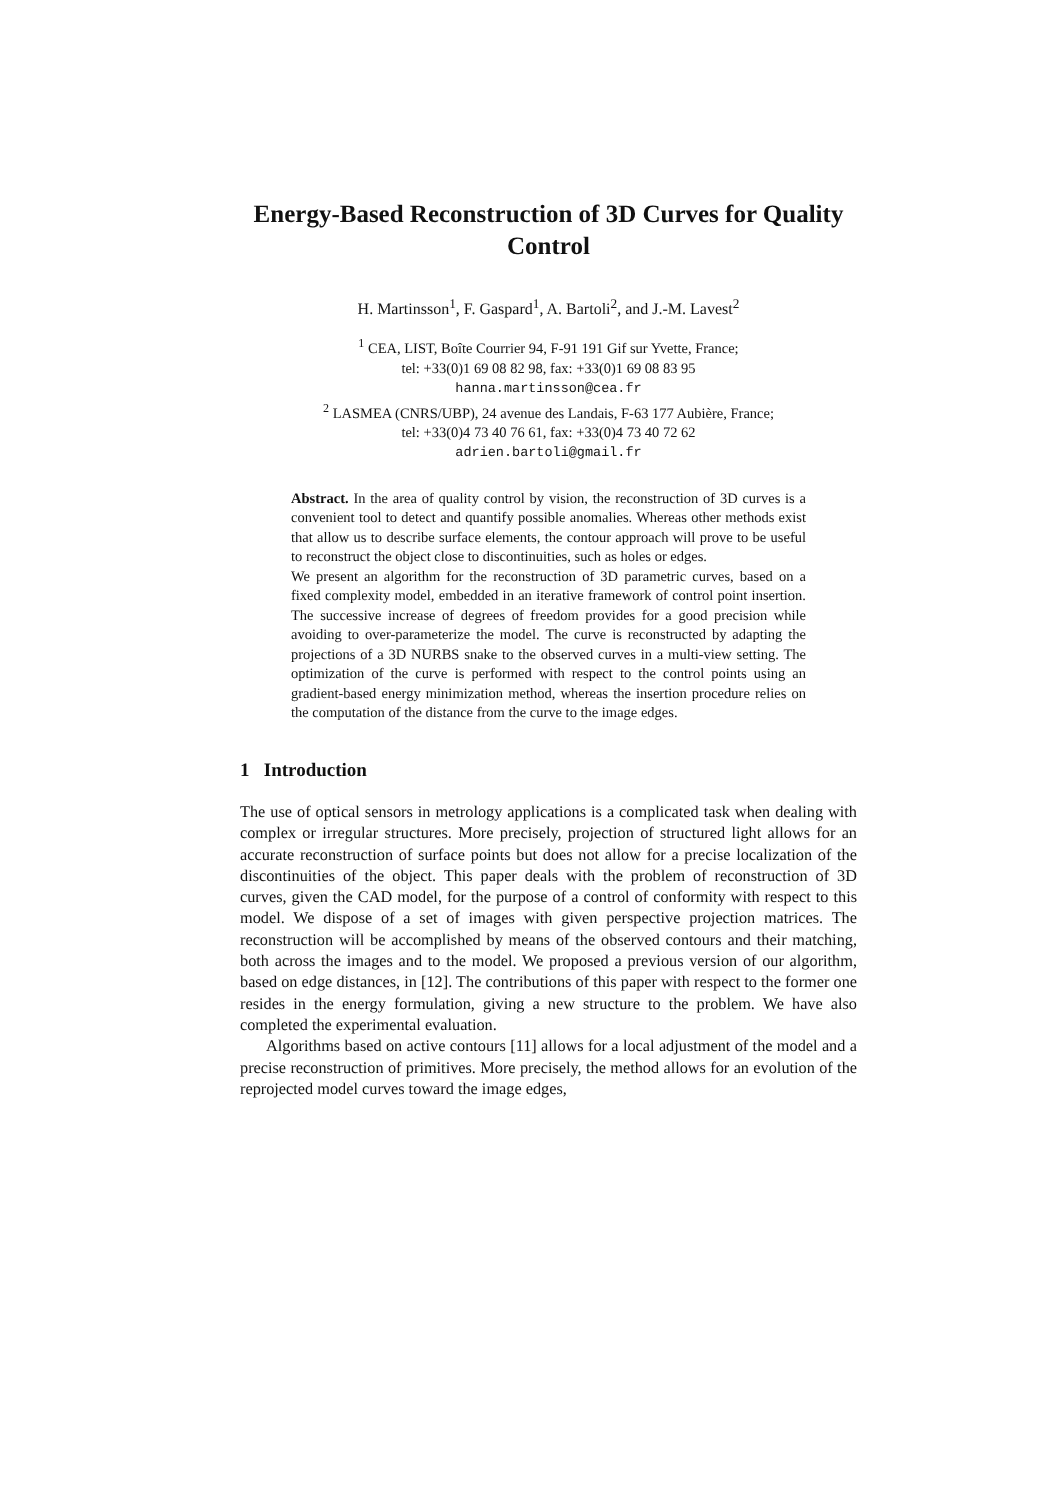Energy-Based Reconstruction of 3D Curves for Quality Control
H. Martinsson<sup>1</sup>, F. Gaspard<sup>1</sup>, A. Bartoli<sup>2</sup>, and J.-M. Lavest<sup>2</sup>
<sup>1</sup> CEA, LIST, Boîte Courrier 94, F-91 191 Gif sur Yvette, France;
tel: +33(0)1 69 08 82 98, fax: +33(0)1 69 08 83 95
hanna.martinsson@cea.fr
<sup>2</sup> LASMEA (CNRS/UBP), 24 avenue des Landais, F-63 177 Aubière, France;
tel: +33(0)4 73 40 76 61, fax: +33(0)4 73 40 72 62
adrien.bartoli@gmail.fr
Abstract. In the area of quality control by vision, the reconstruction of 3D curves is a convenient tool to detect and quantify possible anomalies. Whereas other methods exist that allow us to describe surface elements, the contour approach will prove to be useful to reconstruct the object close to discontinuities, such as holes or edges.
We present an algorithm for the reconstruction of 3D parametric curves, based on a fixed complexity model, embedded in an iterative framework of control point insertion. The successive increase of degrees of freedom provides for a good precision while avoiding to over-parameterize the model. The curve is reconstructed by adapting the projections of a 3D NURBS snake to the observed curves in a multi-view setting. The optimization of the curve is performed with respect to the control points using an gradient-based energy minimization method, whereas the insertion procedure relies on the computation of the distance from the curve to the image edges.
1 Introduction
The use of optical sensors in metrology applications is a complicated task when dealing with complex or irregular structures. More precisely, projection of structured light allows for an accurate reconstruction of surface points but does not allow for a precise localization of the discontinuities of the object. This paper deals with the problem of reconstruction of 3D curves, given the CAD model, for the purpose of a control of conformity with respect to this model. We dispose of a set of images with given perspective projection matrices. The reconstruction will be accomplished by means of the observed contours and their matching, both across the images and to the model. We proposed a previous version of our algorithm, based on edge distances, in [12]. The contributions of this paper with respect to the former one resides in the energy formulation, giving a new structure to the problem. We have also completed the experimental evaluation.
Algorithms based on active contours [11] allows for a local adjustment of the model and a precise reconstruction of primitives. More precisely, the method allows for an evolution of the reprojected model curves toward the image edges,